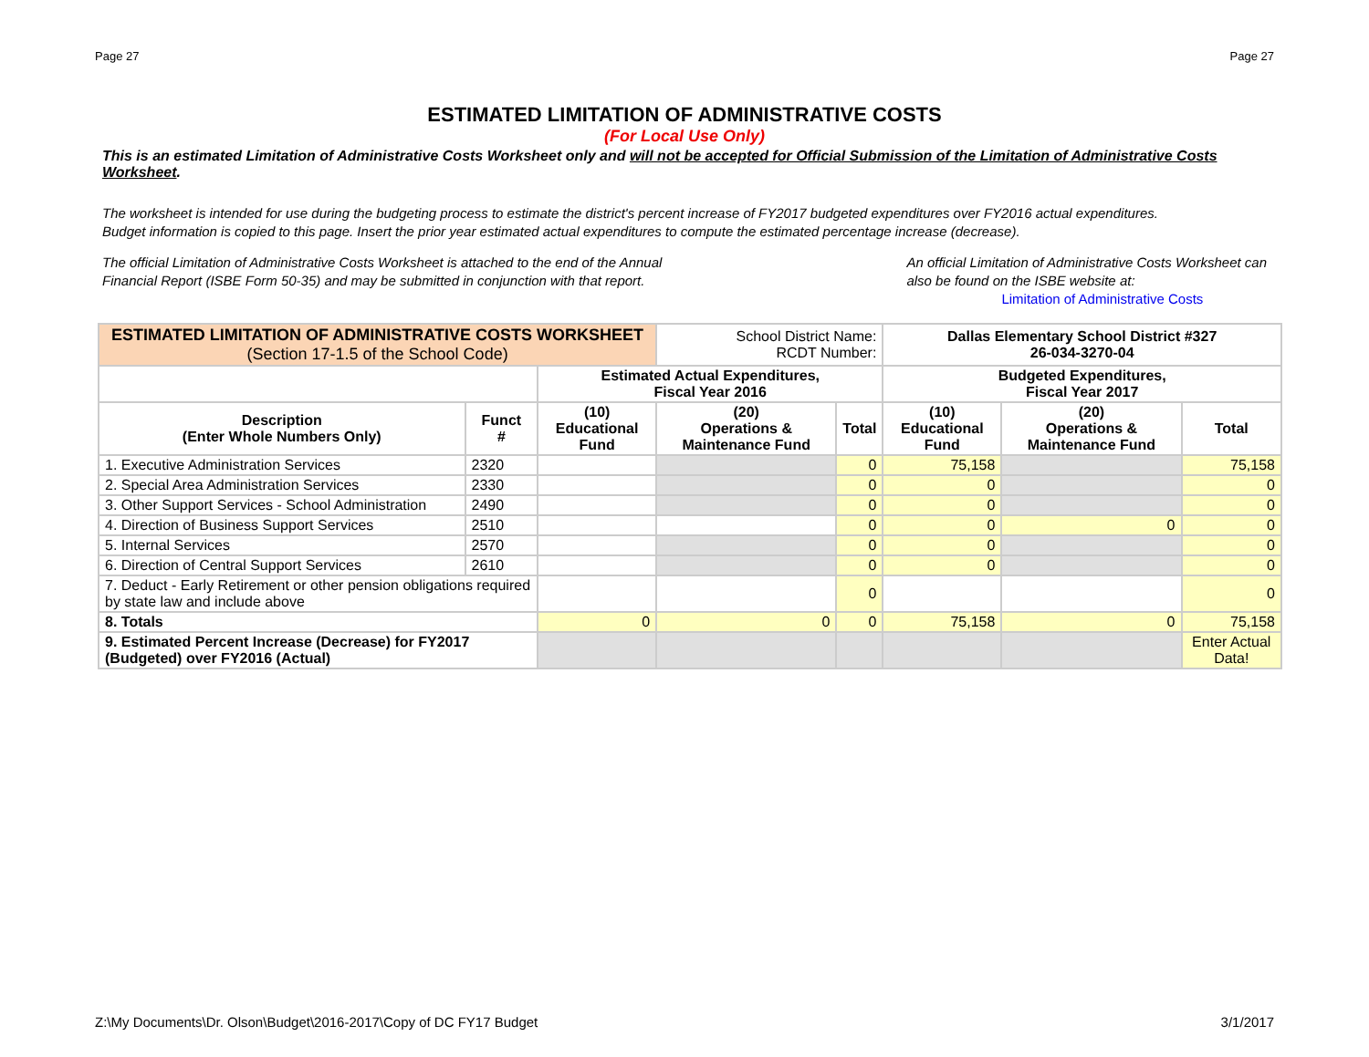Page 27 Page 27
ESTIMATED LIMITATION OF ADMINISTRATIVE COSTS
(For Local Use Only)
This is an estimated Limitation of Administrative Costs Worksheet only and will not be accepted for Official Submission of the Limitation of Administrative Costs Worksheet.
The worksheet is intended for use during the budgeting process to estimate the district's percent increase of FY2017 budgeted expenditures over FY2016 actual expenditures.
Budget information is copied to this page. Insert the prior year estimated actual expenditures to compute the estimated percentage increase (decrease).
The official Limitation of Administrative Costs Worksheet is attached to the end of the Annual
Financial Report (ISBE Form 50-35) and may be submitted in conjunction with that report.
An official Limitation of Administrative Costs Worksheet can
also be found on the ISBE website at:
Limitation of Administrative Costs
| ESTIMATED LIMITATION OF ADMINISTRATIVE COSTS WORKSHEET (Section 17-1.5 of the School Code) | | | School District Name: RCDT Number: | | Dallas Elementary School District #327 26-034-3270-04 | | |
| | | Estimated Actual Expenditures, Fiscal Year 2016 | | | Budgeted Expenditures, Fiscal Year 2017 | | |
| Description (Enter Whole Numbers Only) | Funct # | (10) Educational Fund | (20) Operations & Maintenance Fund | Total | (10) Educational Fund | (20) Operations & Maintenance Fund | Total |
| 1. Executive Administration Services | 2320 | | | 0 | 75,158 | | 75,158 |
| 2. Special Area Administration Services | 2330 | | | 0 | 0 | | 0 |
| 3. Other Support Services - School Administration | 2490 | | | 0 | 0 | | 0 |
| 4. Direction of Business Support Services | 2510 | | | 0 | 0 | 0 | 0 |
| 5. Internal Services | 2570 | | | 0 | 0 | | 0 |
| 6. Direction of Central Support Services | 2610 | | | 0 | 0 | | 0 |
| 7. Deduct - Early Retirement or other pension obligations required by state law and include above | | | | 0 | | | 0 |
| 8. Totals | | 0 | 0 | 0 | 75,158 | 0 | 75,158 |
| 9. Estimated Percent Increase (Decrease) for FY2017 (Budgeted) over FY2016 (Actual) | | | | | | | Enter Actual Data! |
Z:\My Documents\Dr. Olson\Budget\2016-2017\Copy of DC FY17 Budget 3/1/2017